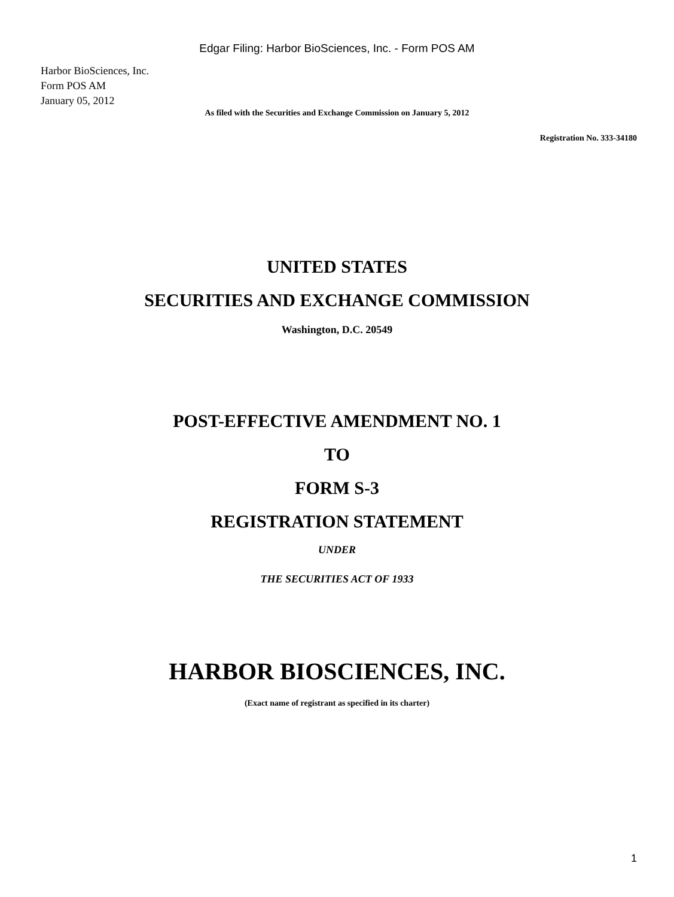Edgar Filing: Harbor BioSciences, Inc. - Form POS AM
Harbor BioSciences, Inc.
Form POS AM
January 05, 2012
As filed with the Securities and Exchange Commission on January 5, 2012
Registration No. 333-34180
UNITED STATES
SECURITIES AND EXCHANGE COMMISSION
Washington, D.C. 20549
POST-EFFECTIVE AMENDMENT NO. 1
TO
FORM S-3
REGISTRATION STATEMENT
UNDER
THE SECURITIES ACT OF 1933
HARBOR BIOSCIENCES, INC.
(Exact name of registrant as specified in its charter)
1